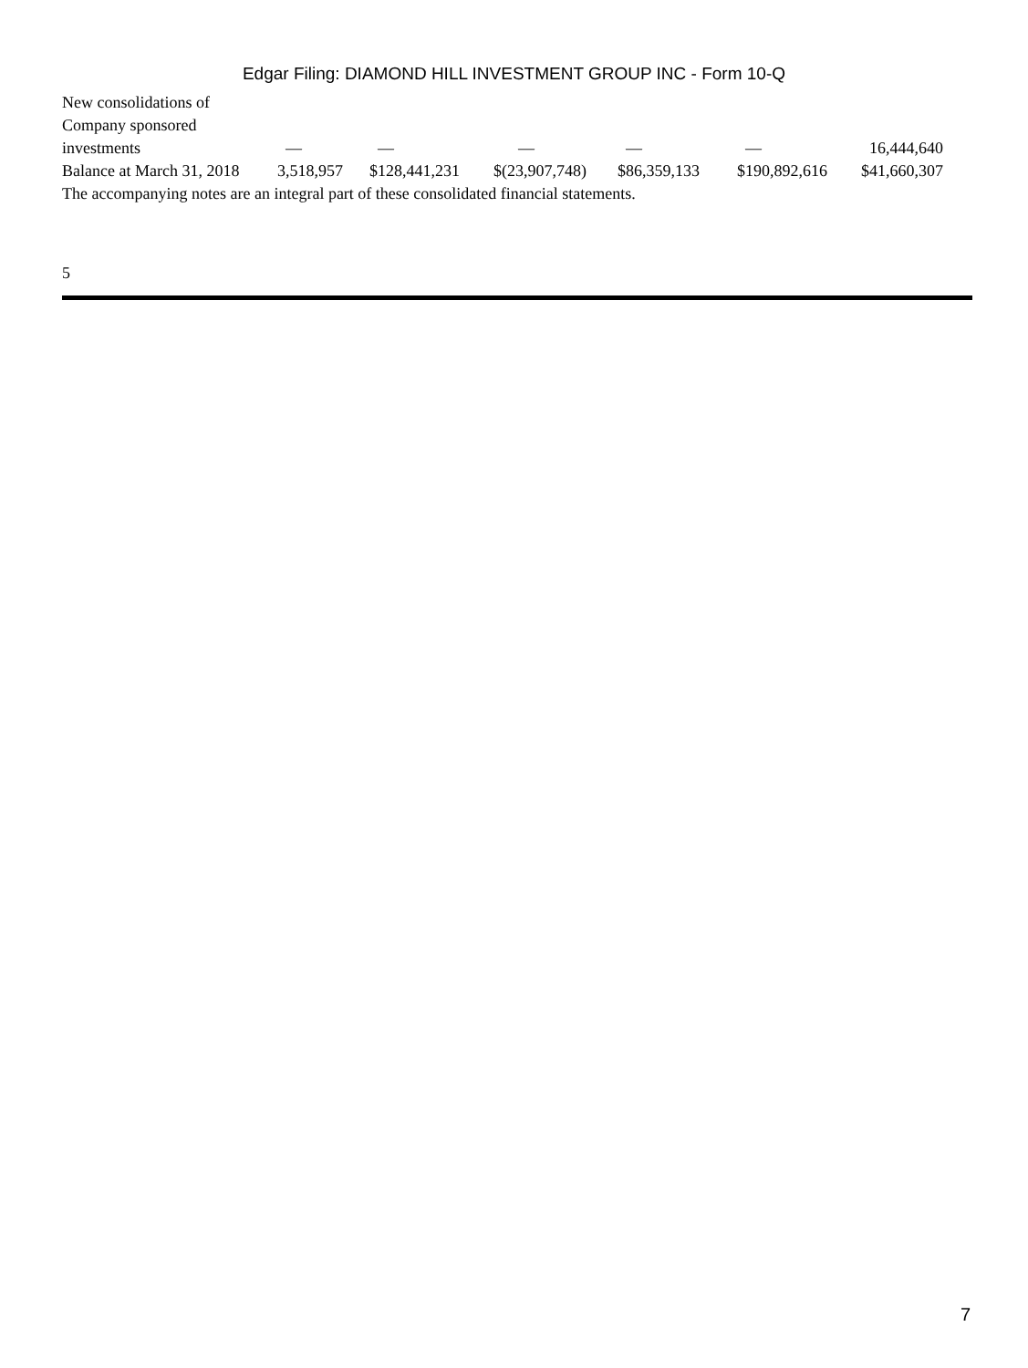Edgar Filing: DIAMOND HILL INVESTMENT GROUP INC - Form 10-Q
| New consolidations of Company sponsored investments | — | — | — | — | — | 16,444,640 |
| Balance at March 31, 2018 | 3,518,957 | $128,441,231 | $(23,907,748) | $86,359,133 | $190,892,616 | $41,660,307 |
The accompanying notes are an integral part of these consolidated financial statements.
5
7